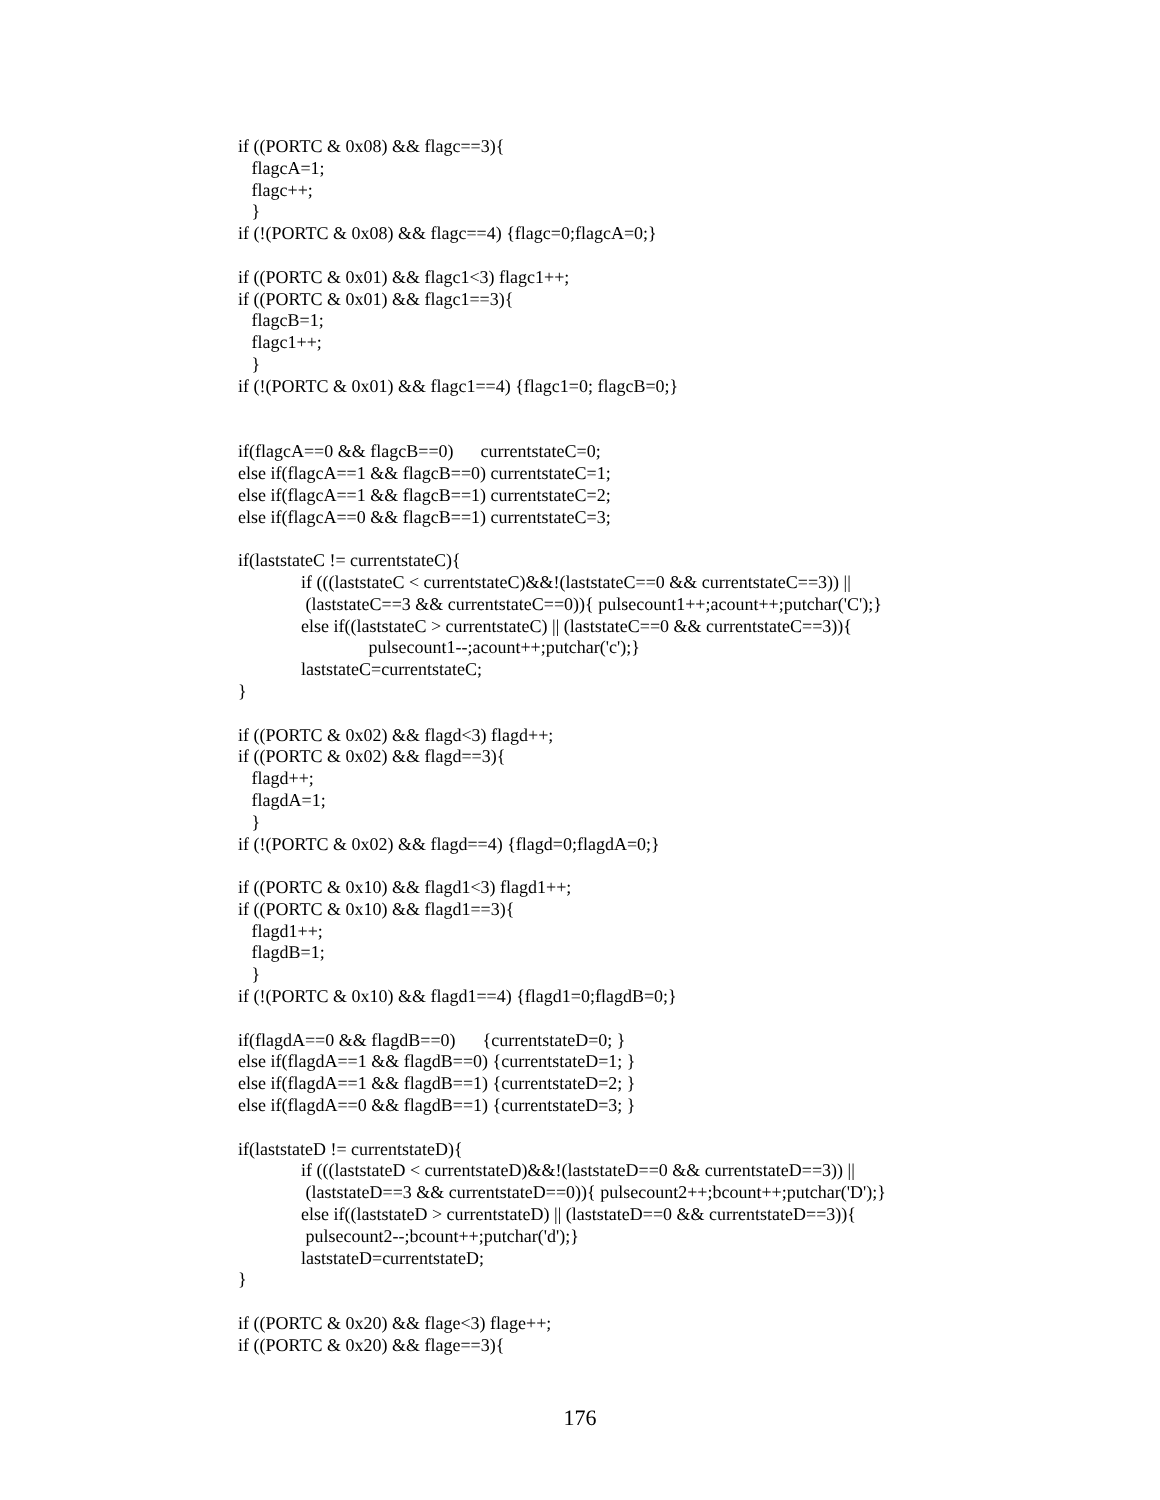if ((PORTC & 0x08) && flagc==3){
flagcA=1;
flagc++;
}
if (!(PORTC & 0x08) && flagc==4) {flagc=0;flagcA=0;}
if ((PORTC & 0x01) && flagc1<3) flagc1++;
if ((PORTC & 0x01) && flagc1==3){
flagcB=1;
flagc1++;
}
if (!(PORTC & 0x01) && flagc1==4) {flagc1=0; flagcB=0;}
if(flagcA==0 && flagcB==0) currentstateC=0;
else if(flagcA==1 && flagcB==0) currentstateC=1;
else if(flagcA==1 && flagcB==1) currentstateC=2;
else if(flagcA==0 && flagcB==1) currentstateC=3;
if(laststateC != currentstateC){
if (((laststateC < currentstateC)&&!(laststateC==0 && currentstateC==3)) ||
(laststateC==3 && currentstateC==0)){ pulsecount1++;acount++;putchar('C');}
else if((laststateC > currentstateC) || (laststateC==0 && currentstateC==3)){
pulsecount1--;acount++;putchar('c');}
laststateC=currentstateC;
}
if ((PORTC & 0x02) && flagd<3) flagd++;
if ((PORTC & 0x02) && flagd==3){
flagd++;
flagdA=1;
}
if (!(PORTC & 0x02) && flagd==4) {flagd=0;flagdA=0;}
if ((PORTC & 0x10) && flagd1<3) flagd1++;
if ((PORTC & 0x10) && flagd1==3){
flagd1++;
flagdB=1;
}
if (!(PORTC & 0x10) && flagd1==4) {flagd1=0;flagdB=0;}
if(flagdA==0 && flagdB==0) {currentstateD=0; }
else if(flagdA==1 && flagdB==0) {currentstateD=1; }
else if(flagdA==1 && flagdB==1) {currentstateD=2; }
else if(flagdA==0 && flagdB==1) {currentstateD=3; }
if(laststateD != currentstateD){
if (((laststateD < currentstateD)&&!(laststateD==0 && currentstateD==3)) ||
(laststateD==3 && currentstateD==0)){ pulsecount2++;bcount++;putchar('D');}
else if((laststateD > currentstateD) || (laststateD==0 && currentstateD==3)){
pulsecount2--;bcount++;putchar('d');}
laststateD=currentstateD;
}
if ((PORTC & 0x20) && flage<3) flage++;
if ((PORTC & 0x20) && flage==3){
176